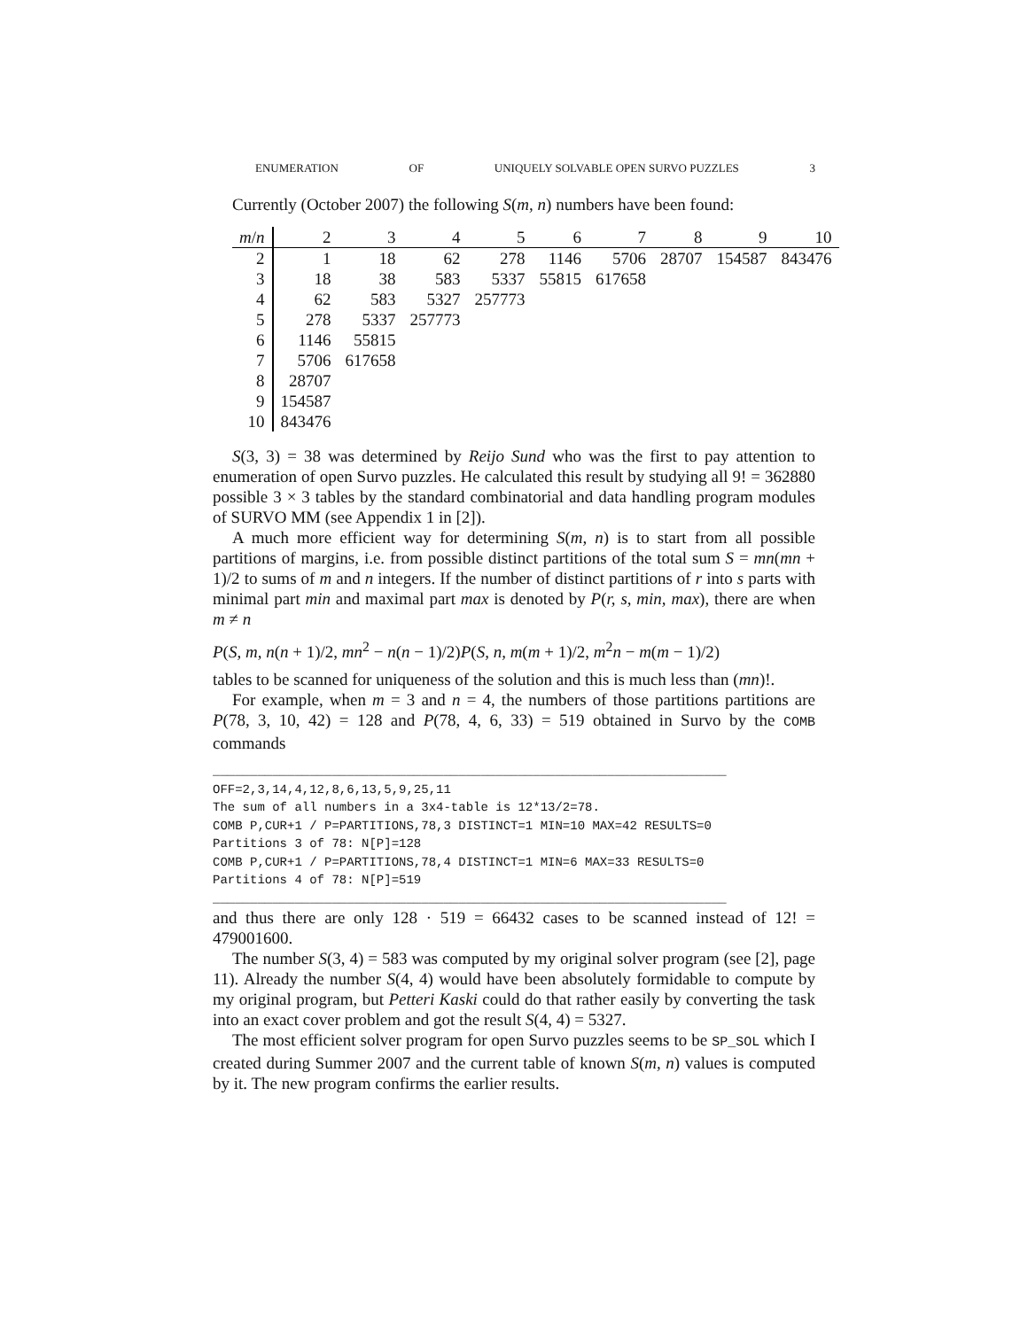ENUMERATION OF UNIQUELY SOLVABLE OPEN SURVO PUZZLES 3
Currently (October 2007) the following S(m, n) numbers have been found:
| m / n | 2 | 3 | 4 | 5 | 6 | 7 | 8 | 9 | 10 |
| --- | --- | --- | --- | --- | --- | --- | --- | --- | --- |
| 2 | 1 | 18 | 62 | 278 | 1146 | 5706 | 28707 | 154587 | 843476 |
| 3 | 18 | 38 | 583 | 5337 | 55815 | 617658 | | | |
| 4 | 62 | 583 | 5327 | 257773 | | | | | |
| 5 | 278 | 5337 | 257773 | | | | | | |
| 6 | 1146 | 55815 | | | | | | | |
| 7 | 5706 | 617658 | | | | | | | |
| 8 | 28707 | | | | | | | | |
| 9 | 154587 | | | | | | | | |
| 10 | 843476 | | | | | | | | |
S(3, 3) = 38 was determined by Reijo Sund who was the first to pay attention to enumeration of open Survo puzzles. He calculated this result by studying all 9! = 362880 possible 3 × 3 tables by the standard combinatorial and data handling program modules of SURVO MM (see Appendix 1 in [2]).
A much more efficient way for determining S(m, n) is to start from all possible partitions of margins, i.e. from possible distinct partitions of the total sum S = mn(mn + 1)/2 to sums of m and n integers. If the number of distinct partitions of r into s parts with minimal part min and maximal part max is denoted by P(r, s, min, max), there are when m ≠ n
P(S, m, n(n + 1)/2, mn<sup>2</sup> − n(n − 1)/2)P(S, n, m(m + 1)/2, m<sup>2</sup>n − m(m − 1)/2)
tables to be scanned for uniqueness of the solution and this is much less than (mn)!.
For example, when m = 3 and n = 4, the numbers of those partitions partitions are P(78, 3, 10, 42) = 128 and P(78, 4, 6, 33) = 519 obtained in Survo by the COMB commands
_____________________________________________________________________
OFF=2,3,14,4,12,8,6,13,5,9,25,11
The sum of all numbers in a 3x4-table is 12*13/2=78.
COMB P,CUR+1 / P=PARTITIONS,78,3 DISTINCT=1 MIN=10 MAX=42 RESULTS=0
Partitions 3 of 78: N[P]=128
COMB P,CUR+1 / P=PARTITIONS,78,4 DISTINCT=1 MIN=6 MAX=33 RESULTS=0
Partitions 4 of 78: N[P]=519
_____________________________________________________________________
and thus there are only 128 · 519 = 66432 cases to be scanned instead of 12! = 479001600.
The number S(3, 4) = 583 was computed by my original solver program (see [2], page 11). Already the number S(4, 4) would have been absolutely formidable to compute by my original program, but Petteri Kaski could do that rather easily by converting the task into an exact cover problem and got the result S(4, 4) = 5327.
The most efficient solver program for open Survo puzzles seems to be SP_SOL which I created during Summer 2007 and the current table of known S(m, n) values is computed by it. The new program confirms the earlier results.